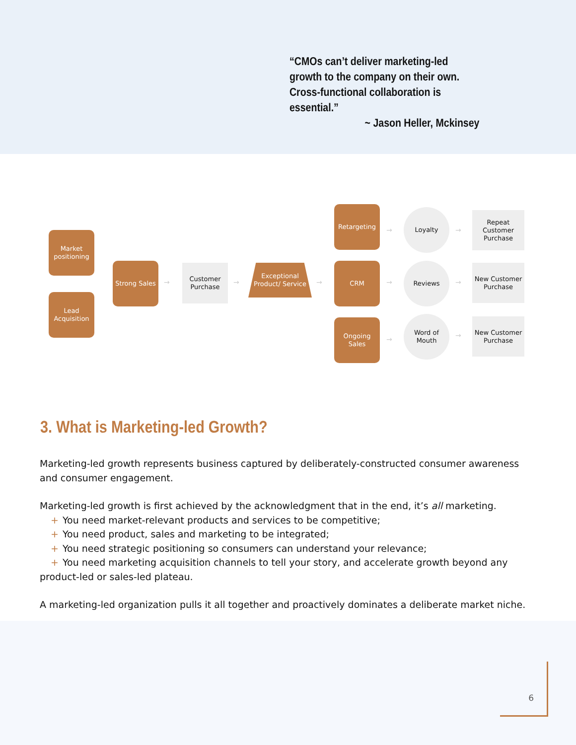“CMOs can’t deliver marketing-led growth to the company on their own. Cross-functional collaboration is essential.”
~ Jason Heller, Mckinsey
Market positioning
Lead Acquisition
Strong Sales
Customer Purchase
Exceptional Product/ Service
Retargeting
CRM
Ongoing Sales
Loyalty
Reviews
Word of Mouth
Repeat Customer Purchase
New Customer Purchase
New Customer Purchase
→ → →
→
→
→
→
→
→
3. What is Marketing-led Growth?
Marketing-led growth represents business captured by deliberately-constructed consumer awareness and consumer engagement.
Marketing-led growth is first achieved by the acknowledgment that in the end, it’s all marketing.
+ You need market-relevant products and services to be competitive;
+ You need product, sales and marketing to be integrated;
+ You need strategic positioning so consumers can understand your relevance;
+ You need marketing acquisition channels to tell your story, and accelerate growth beyond any product-led or sales-led plateau.
A marketing-led organization pulls it all together and proactively dominates a deliberate market niche.
6